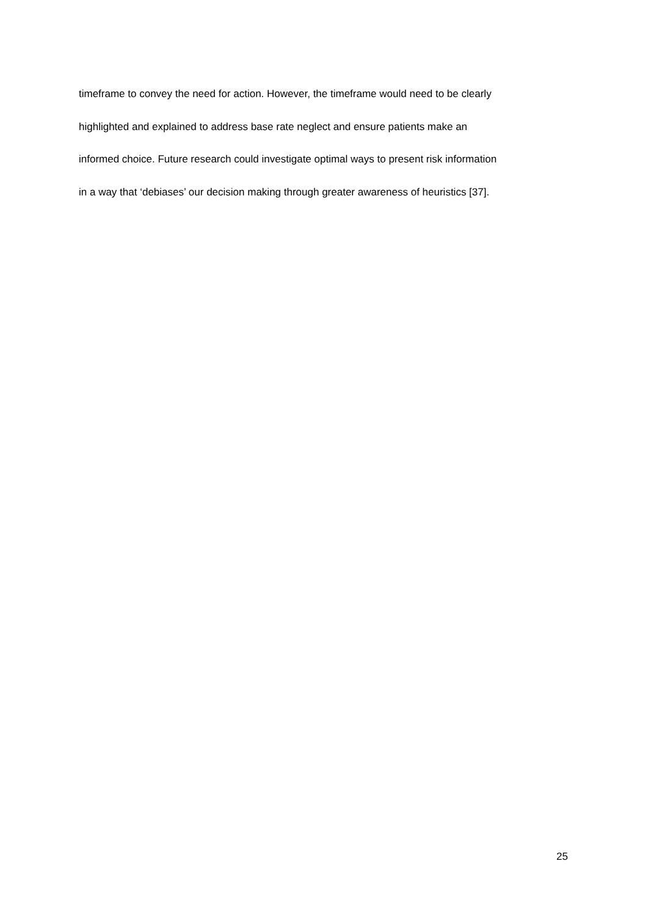timeframe to convey the need for action. However, the timeframe would need to be clearly
highlighted and explained to address base rate neglect and ensure patients make an
informed choice. Future research could investigate optimal ways to present risk information
in a way that ‘debiases’ our decision making through greater awareness of heuristics [37].
25